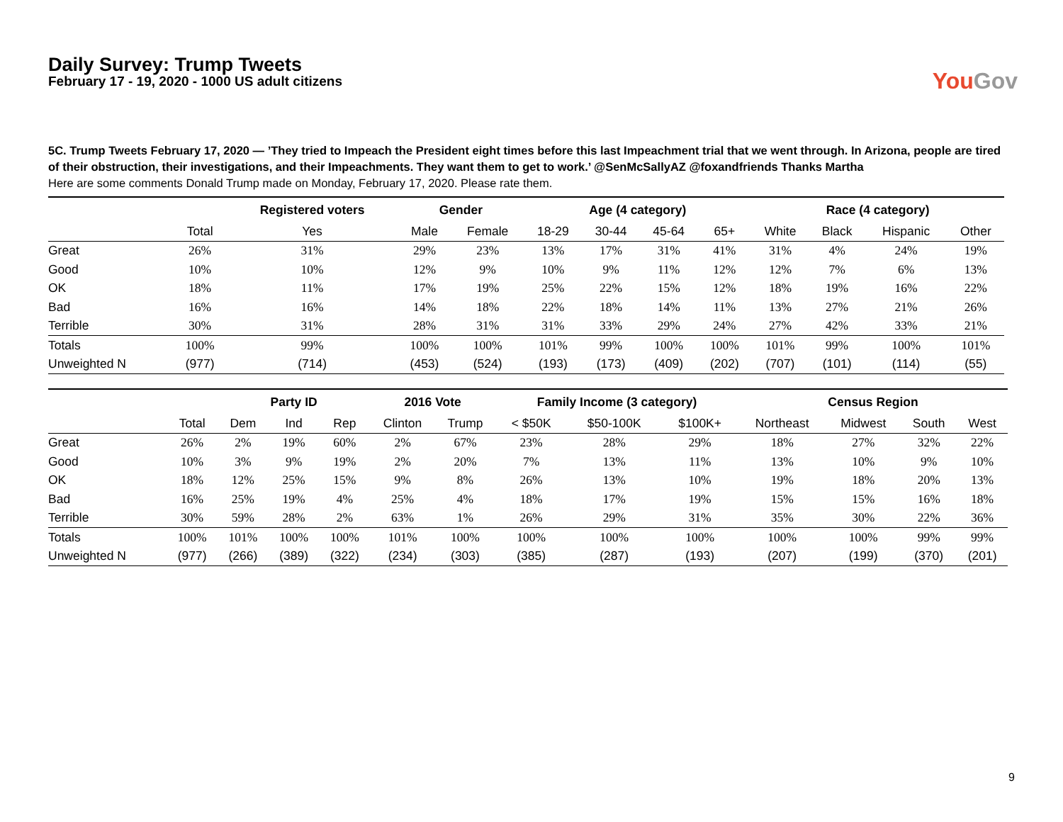Daily Survey: Trump Tweets
February 17 - 19, 2020 - 1000 US adult citizens
YouGov
5C. Trump Tweets February 17, 2020 — ’They tried to Impeach the President eight times before this last Impeachment trial that we went through. In Arizona, people are tired of their obstruction, their investigations, and their Impeachments. They want them to get to work.’ @SenMcSallyAZ @foxandfriends Thanks Martha
Here are some comments Donald Trump made on Monday, February 17, 2020. Please rate them.
| | | Registered voters | Gender | | Age (4 category) | | | | Race (4 category) | | | |
| --- | --- | --- | --- | --- | --- | --- | --- | --- | --- | --- | --- | --- |
| | Total | Yes | Male | Female | 18-29 | 30-44 | 45-64 | 65+ | White | Black | Hispanic | Other |
| Great | 26% | 31% | 29% | 23% | 13% | 17% | 31% | 41% | 31% | 4% | 24% | 19% |
| Good | 10% | 10% | 12% | 9% | 10% | 9% | 11% | 12% | 12% | 7% | 6% | 13% |
| OK | 18% | 11% | 17% | 19% | 25% | 22% | 15% | 12% | 18% | 19% | 16% | 22% |
| Bad | 16% | 16% | 14% | 18% | 22% | 18% | 14% | 11% | 13% | 27% | 21% | 26% |
| Terrible | 30% | 31% | 28% | 31% | 31% | 33% | 29% | 24% | 27% | 42% | 33% | 21% |
| Totals | 100% | 99% | 100% | 100% | 101% | 99% | 100% | 100% | 101% | 99% | 100% | 101% |
| Unweighted N | (977) | (714) | (453) | (524) | (193) | (173) | (409) | (202) | (707) | (101) | (114) | (55) |
| | | Party ID | | | 2016 Vote | | Family Income (3 category) | | | Census Region | | | |
| --- | --- | --- | --- | --- | --- | --- | --- | --- | --- | --- | --- | --- | --- |
| | Total | Dem | Ind | Rep | Clinton | Trump | < $50K | $50-100K | $100K+ | Northeast | Midwest | South | West |
| Great | 26% | 2% | 19% | 60% | 2% | 67% | 23% | 28% | 29% | 18% | 27% | 32% | 22% |
| Good | 10% | 3% | 9% | 19% | 2% | 20% | 7% | 13% | 11% | 13% | 10% | 9% | 10% |
| OK | 18% | 12% | 25% | 15% | 9% | 8% | 26% | 13% | 10% | 19% | 18% | 20% | 13% |
| Bad | 16% | 25% | 19% | 4% | 25% | 4% | 18% | 17% | 19% | 15% | 15% | 16% | 18% |
| Terrible | 30% | 59% | 28% | 2% | 63% | 1% | 26% | 29% | 31% | 35% | 30% | 22% | 36% |
| Totals | 100% | 101% | 100% | 100% | 101% | 100% | 100% | 100% | 100% | 100% | 100% | 99% | 99% |
| Unweighted N | (977) | (266) | (389) | (322) | (234) | (303) | (385) | (287) | (193) | (207) | (199) | (370) | (201) |
9